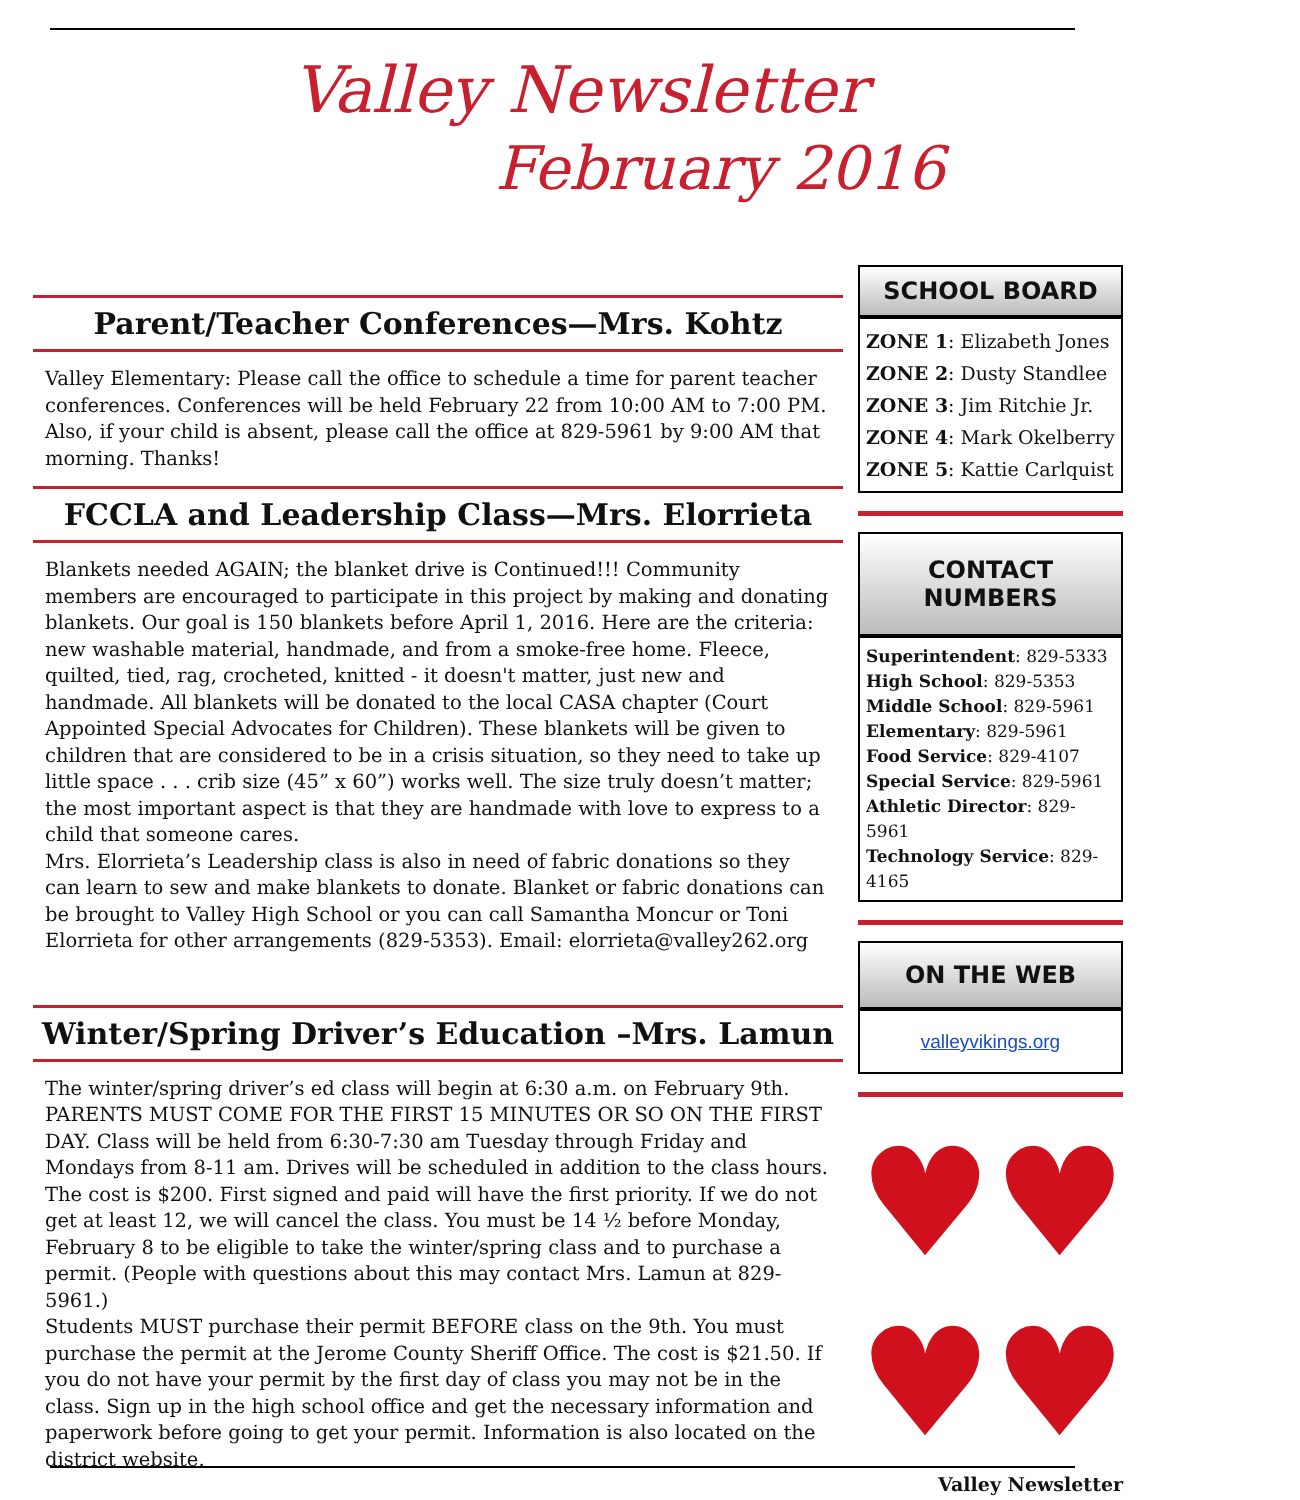Valley Newsletter
February 2016
Parent/Teacher Conferences—Mrs. Kohtz
Valley Elementary: Please call the office to schedule a time for parent teacher conferences. Conferences will be held February 22 from 10:00 AM to 7:00 PM. Also, if your child is absent, please call the office at 829-5961 by 9:00 AM that morning. Thanks!
FCCLA and Leadership Class—Mrs. Elorrieta
Blankets needed AGAIN; the blanket drive is Continued!!! Community members are encouraged to participate in this project by making and donating blankets. Our goal is 150 blankets before April 1, 2016. Here are the criteria: new washable material, handmade, and from a smoke-free home. Fleece, quilted, tied, rag, crocheted, knitted - it doesn't matter, just new and handmade. All blankets will be donated to the local CASA chapter (Court Appointed Special Advocates for Children). These blankets will be given to children that are considered to be in a crisis situation, so they need to take up little space . . . crib size (45” x 60”) works well. The size truly doesn’t matter; the most important aspect is that they are handmade with love to express to a child that someone cares.
Mrs. Elorrieta’s Leadership class is also in need of fabric donations so they can learn to sew and make blankets to donate. Blanket or fabric donations can be brought to Valley High School or you can call Samantha Moncur or Toni Elorrieta for other arrangements (829-5353). Email: elorrieta@valley262.org
Winter/Spring Driver’s Education –Mrs. Lamun
The winter/spring driver’s ed class will begin at 6:30 a.m. on February 9th. PARENTS MUST COME FOR THE FIRST 15 MINUTES OR SO ON THE FIRST DAY. Class will be held from 6:30-7:30 am Tuesday through Friday and Mondays from 8-11 am. Drives will be scheduled in addition to the class hours. The cost is $200. First signed and paid will have the first priority. If we do not get at least 12, we will cancel the class. You must be 14 ½ before Monday, February 8 to be eligible to take the winter/spring class and to purchase a permit. (People with questions about this may contact Mrs. Lamun at 829-5961.)
Students MUST purchase their permit BEFORE class on the 9th. You must purchase the permit at the Jerome County Sheriff Office. The cost is $21.50. If you do not have your permit by the first day of class you may not be in the class. Sign up in the high school office and get the necessary information and paperwork before going to get your permit. Information is also located on the district website.
SCHOOL BOARD
ZONE 1: Elizabeth Jones
ZONE 2: Dusty Standlee
ZONE 3: Jim Ritchie Jr.
ZONE 4: Mark Okelberry
ZONE 5: Kattie Carlquist
CONTACT NUMBERS
Superintendent: 829-5333
High School: 829-5353
Middle School: 829-5961
Elementary: 829-5961
Food Service: 829-4107
Special Service: 829-5961
Athletic Director: 829-5961
Technology Service: 829-4165
ON THE WEB
valleyvikings.org
♥♥
♥♥
Valley Newsletter